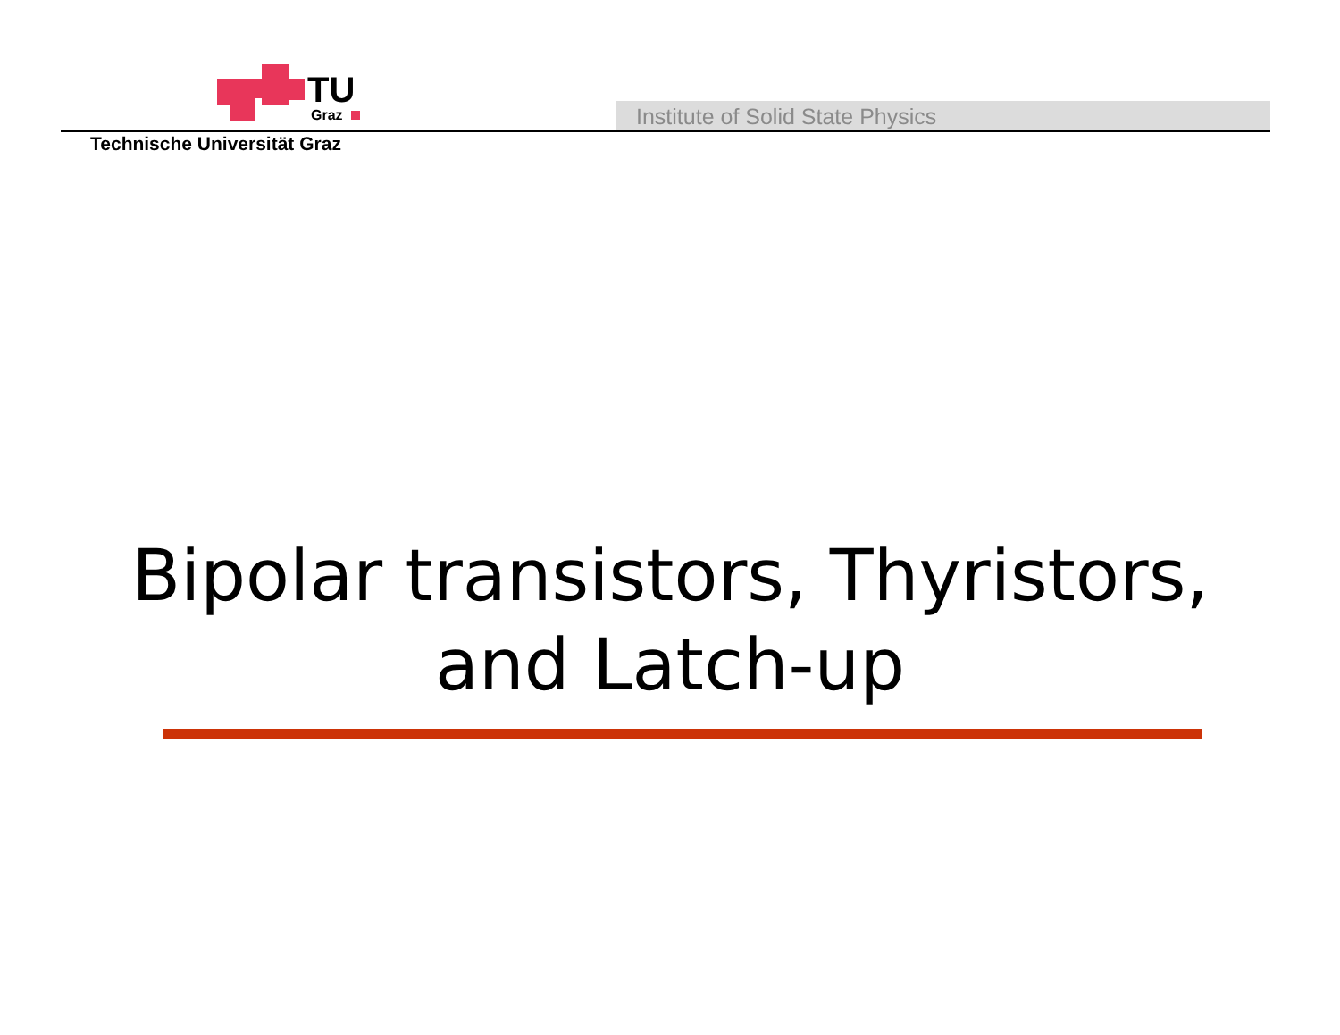TU
Graz
Institute of Solid State Physics
Technische Universität Graz
Bipolar transistors, Thyristors,
and Latch-up